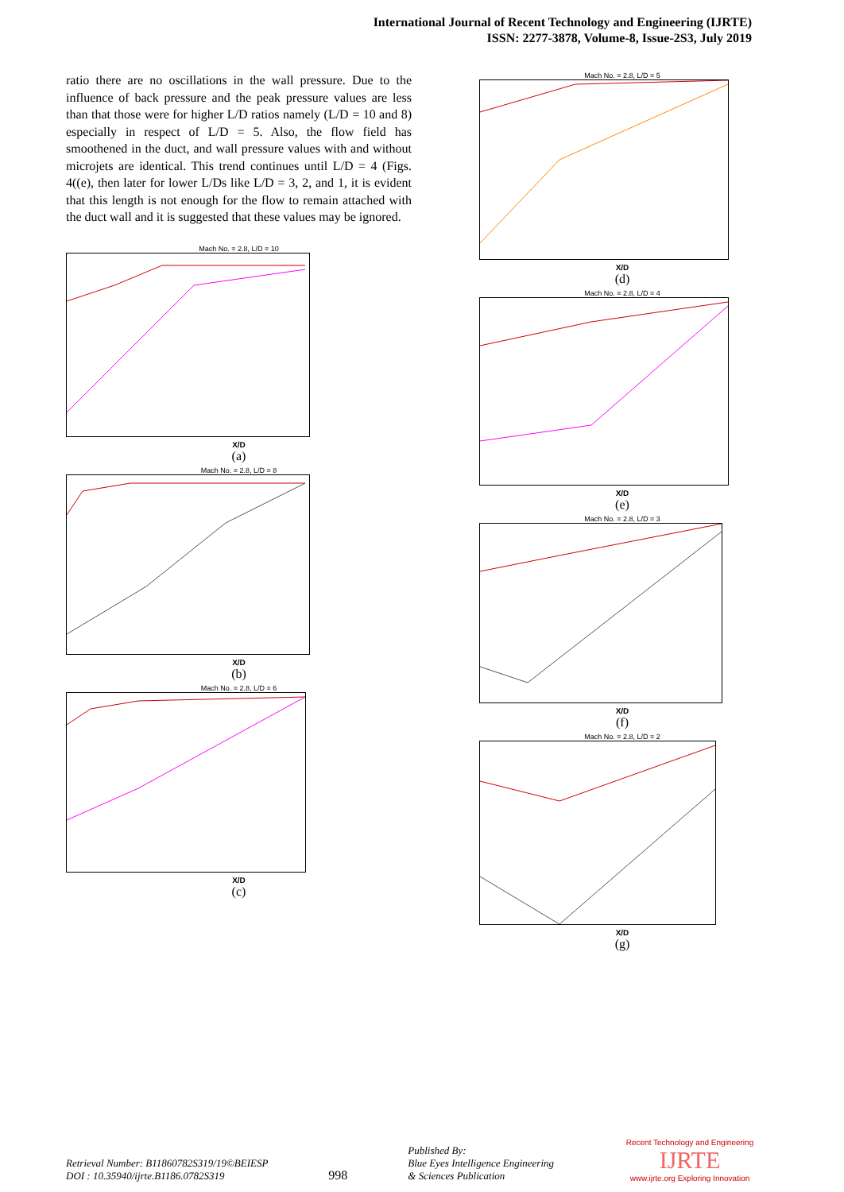International Journal of Recent Technology and Engineering (IJRTE)
ISSN: 2277-3878, Volume-8, Issue-2S3, July 2019
ratio there are no oscillations in the wall pressure. Due to the influence of back pressure and the peak pressure values are less than that those were for higher L/D ratios namely (L/D = 10 and 8) especially in respect of L/D = 5. Also, the flow field has smoothened in the duct, and wall pressure values with and without microjets are identical. This trend continues until L/D = 4 (Figs. 4((e), then later for lower L/Ds like L/D = 3, 2, and 1, it is evident that this length is not enough for the flow to remain attached with the duct wall and it is suggested that these values may be ignored.
Mach No. = 2.8, L/D = 10
X/D
(a)
Mach No. = 2.8, L/D = 8
X/D
(b)
Mach No. = 2.8, L/D = 6
X/D
(c)
Mach No. = 2.8, L/D = 5
X/D
(d)
Mach No. = 2.8, L/D = 4
X/D
(e)
Mach No. = 2.8, L/D = 3
X/D
(f)
Mach No. = 2.8, L/D = 2
X/D
(g)
Retrieval Number: B11860782S319/19©BEIESP
DOI : 10.35940/ijrte.B1186.0782S319
998
Published By:
Blue Eyes Intelligence Engineering
& Sciences Publication
Recent Technology and Engineering
IJRTE
www.ijrte.org Exploring Innovation